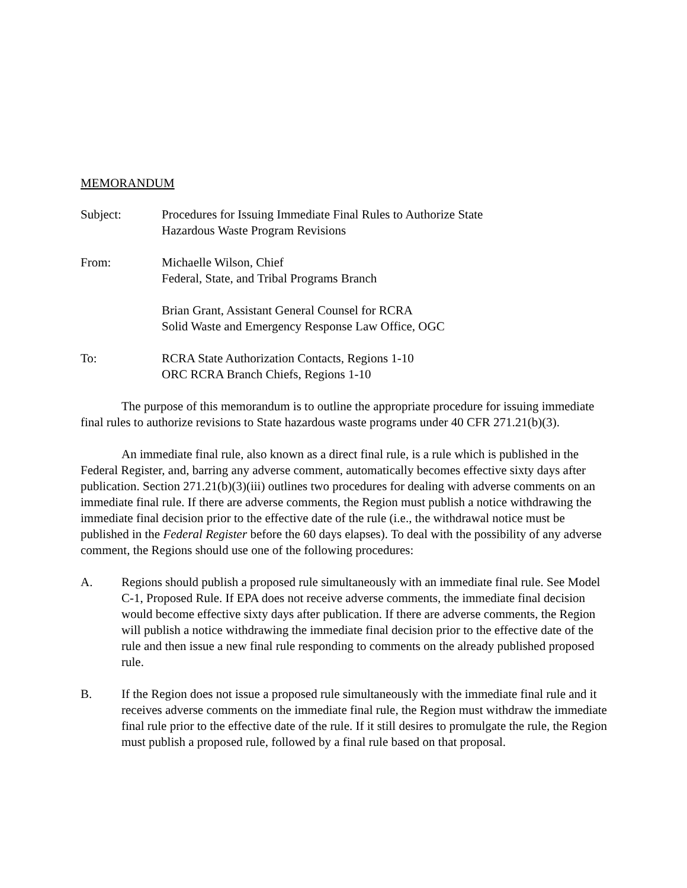MEMORANDUM
Subject: Procedures for Issuing Immediate Final Rules to Authorize State
Hazardous Waste Program Revisions
From: Michaelle Wilson, Chief
Federal, State, and Tribal Programs Branch
Brian Grant, Assistant General Counsel for RCRA
Solid Waste and Emergency Response Law Office, OGC
To: RCRA State Authorization Contacts, Regions 1-10
ORC RCRA Branch Chiefs, Regions 1-10
The purpose of this memorandum is to outline the appropriate procedure for issuing immediate final rules to authorize revisions to State hazardous waste programs under 40 CFR 271.21(b)(3).
An immediate final rule, also known as a direct final rule, is a rule which is published in the Federal Register, and, barring any adverse comment, automatically becomes effective sixty days after publication. Section 271.21(b)(3)(iii) outlines two procedures for dealing with adverse comments on an immediate final rule. If there are adverse comments, the Region must publish a notice withdrawing the immediate final decision prior to the effective date of the rule (i.e., the withdrawal notice must be published in the Federal Register before the 60 days elapses). To deal with the possibility of any adverse comment, the Regions should use one of the following procedures:
A. Regions should publish a proposed rule simultaneously with an immediate final rule. See Model C-1, Proposed Rule. If EPA does not receive adverse comments, the immediate final decision would become effective sixty days after publication. If there are adverse comments, the Region will publish a notice withdrawing the immediate final decision prior to the effective date of the rule and then issue a new final rule responding to comments on the already published proposed rule.
B. If the Region does not issue a proposed rule simultaneously with the immediate final rule and it receives adverse comments on the immediate final rule, the Region must withdraw the immediate final rule prior to the effective date of the rule. If it still desires to promulgate the rule, the Region must publish a proposed rule, followed by a final rule based on that proposal.